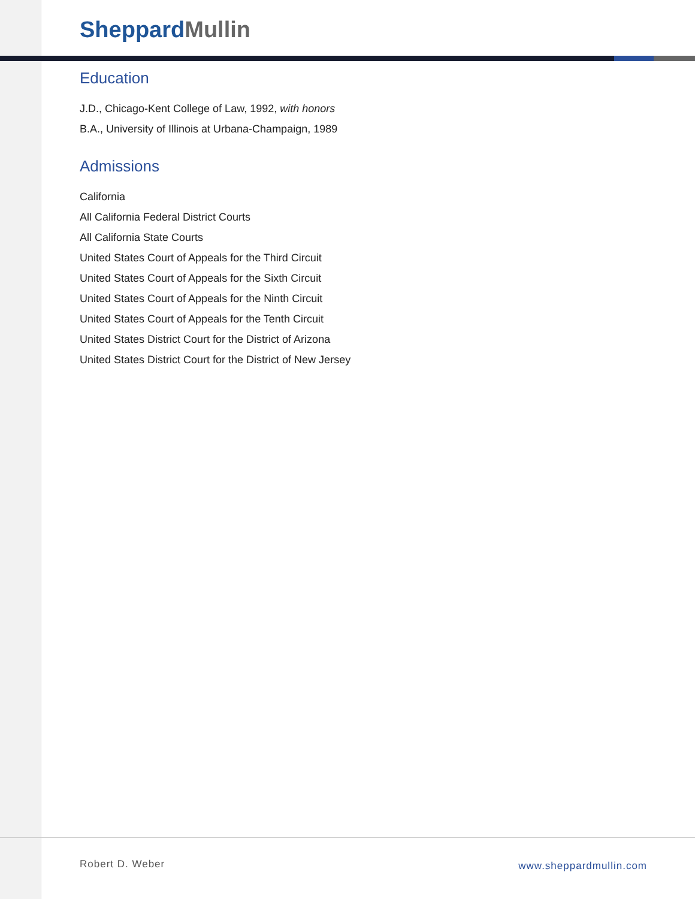Sheppard Mullin
Education
J.D., Chicago-Kent College of Law, 1992, with honors
B.A., University of Illinois at Urbana-Champaign, 1989
Admissions
California
All California Federal District Courts
All California State Courts
United States Court of Appeals for the Third Circuit
United States Court of Appeals for the Sixth Circuit
United States Court of Appeals for the Ninth Circuit
United States Court of Appeals for the Tenth Circuit
United States District Court for the District of Arizona
United States District Court for the District of New Jersey
Robert D. Weber www.sheppardmullin.com